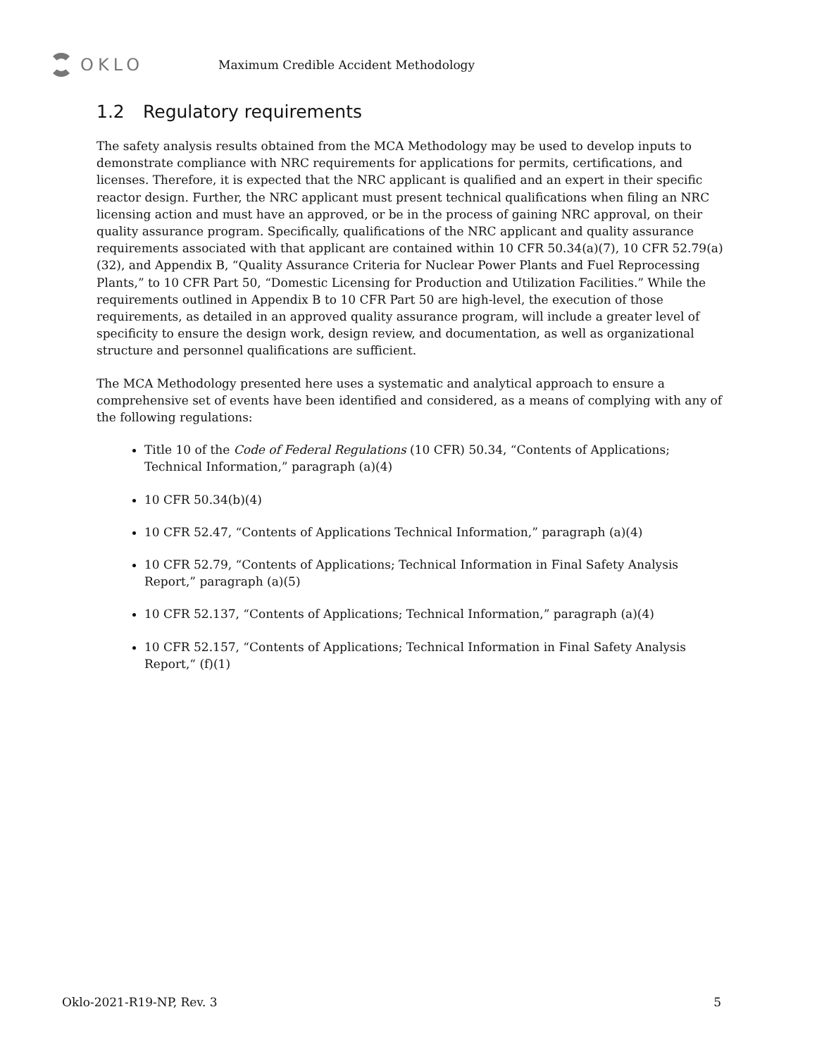OKLO
Maximum Credible Accident Methodology
1.2 Regulatory requirements
The safety analysis results obtained from the MCA Methodology may be used to develop inputs to demonstrate compliance with NRC requirements for applications for permits, certifications, and licenses. Therefore, it is expected that the NRC applicant is qualified and an expert in their specific reactor design. Further, the NRC applicant must present technical qualifications when filing an NRC licensing action and must have an approved, or be in the process of gaining NRC approval, on their quality assurance program. Specifically, qualifications of the NRC applicant and quality assurance requirements associated with that applicant are contained within 10 CFR 50.34(a)(7), 10 CFR 52.79(a)(32), and Appendix B, “Quality Assurance Criteria for Nuclear Power Plants and Fuel Reprocessing Plants,” to 10 CFR Part 50, “Domestic Licensing for Production and Utilization Facilities.” While the requirements outlined in Appendix B to 10 CFR Part 50 are high-level, the execution of those requirements, as detailed in an approved quality assurance program, will include a greater level of specificity to ensure the design work, design review, and documentation, as well as organizational structure and personnel qualifications are sufficient.
The MCA Methodology presented here uses a systematic and analytical approach to ensure a comprehensive set of events have been identified and considered, as a means of complying with any of the following regulations:
Title 10 of the Code of Federal Regulations (10 CFR) 50.34, “Contents of Applications; Technical Information,” paragraph (a)(4)
10 CFR 50.34(b)(4)
10 CFR 52.47, “Contents of Applications Technical Information,” paragraph (a)(4)
10 CFR 52.79, “Contents of Applications; Technical Information in Final Safety Analysis Report,” paragraph (a)(5)
10 CFR 52.137, “Contents of Applications; Technical Information,” paragraph (a)(4)
10 CFR 52.157, “Contents of Applications; Technical Information in Final Safety Analysis Report,“ (f)(1)
Oklo-2021-R19-NP, Rev. 3 5